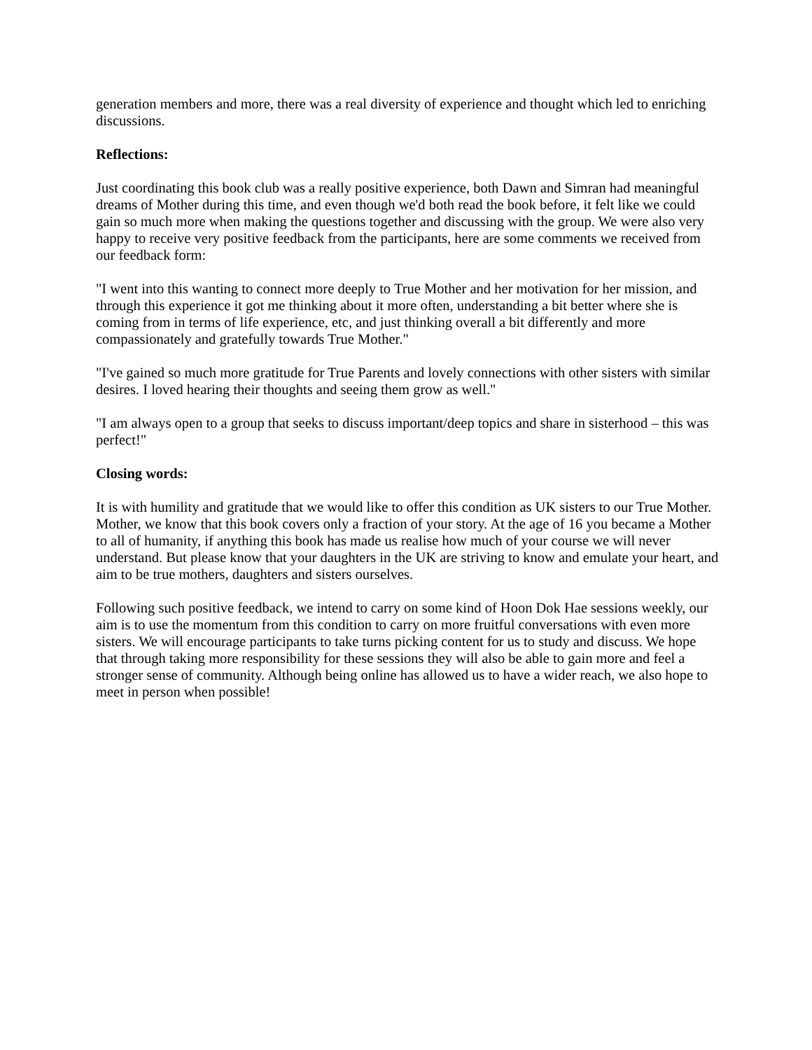generation members and more, there was a real diversity of experience and thought which led to enriching discussions.
Reflections:
Just coordinating this book club was a really positive experience, both Dawn and Simran had meaningful dreams of Mother during this time, and even though we'd both read the book before, it felt like we could gain so much more when making the questions together and discussing with the group. We were also very happy to receive very positive feedback from the participants, here are some comments we received from our feedback form:
"I went into this wanting to connect more deeply to True Mother and her motivation for her mission, and through this experience it got me thinking about it more often, understanding a bit better where she is coming from in terms of life experience, etc, and just thinking overall a bit differently and more compassionately and gratefully towards True Mother."
"I've gained so much more gratitude for True Parents and lovely connections with other sisters with similar desires. I loved hearing their thoughts and seeing them grow as well."
"I am always open to a group that seeks to discuss important/deep topics and share in sisterhood – this was perfect!"
Closing words:
It is with humility and gratitude that we would like to offer this condition as UK sisters to our True Mother. Mother, we know that this book covers only a fraction of your story. At the age of 16 you became a Mother to all of humanity, if anything this book has made us realise how much of your course we will never understand. But please know that your daughters in the UK are striving to know and emulate your heart, and aim to be true mothers, daughters and sisters ourselves.
Following such positive feedback, we intend to carry on some kind of Hoon Dok Hae sessions weekly, our aim is to use the momentum from this condition to carry on more fruitful conversations with even more sisters. We will encourage participants to take turns picking content for us to study and discuss. We hope that through taking more responsibility for these sessions they will also be able to gain more and feel a stronger sense of community. Although being online has allowed us to have a wider reach, we also hope to meet in person when possible!